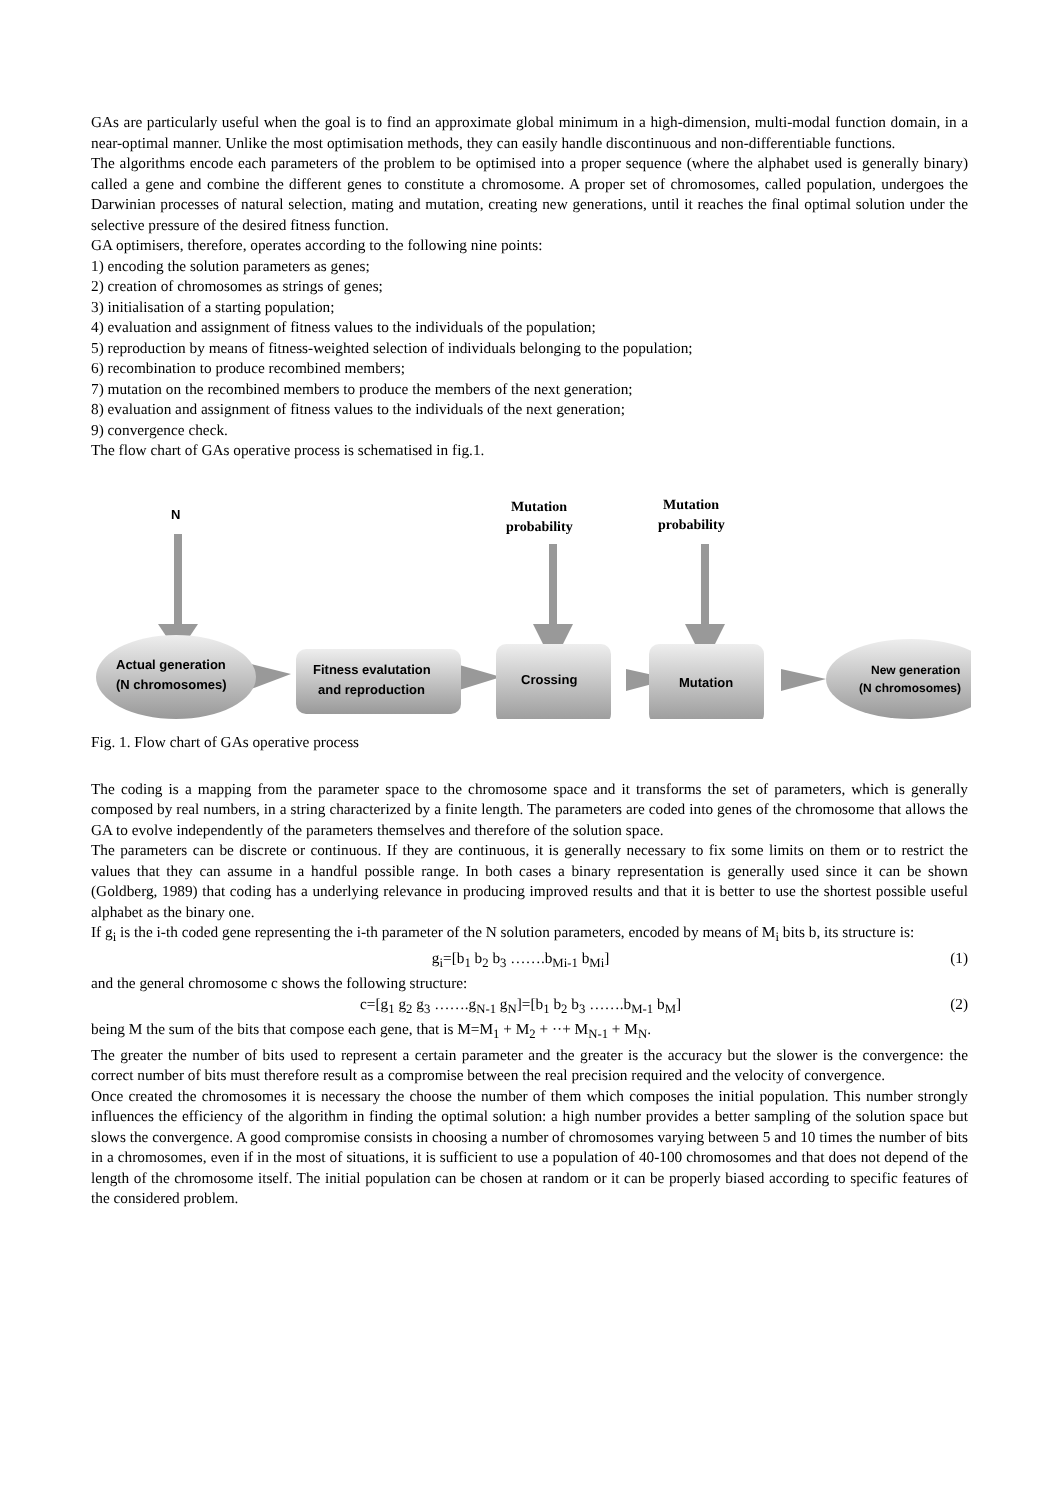GAs are particularly useful when the goal is to find an approximate global minimum in a high-dimension, multi-modal function domain, in a near-optimal manner. Unlike the most optimisation methods, they can easily handle discontinuous and non-differentiable functions.
The algorithms encode each parameters of the problem to be optimised into a proper sequence (where the alphabet used is generally binary) called a gene and combine the different genes to constitute a chromosome. A proper set of chromosomes, called population, undergoes the Darwinian processes of natural selection, mating and mutation, creating new generations, until it reaches the final optimal solution under the selective pressure of the desired fitness function.
GA optimisers, therefore, operates according to the following nine points:
1) encoding the solution parameters as genes;
2) creation of chromosomes as strings of genes;
3) initialisation of a starting population;
4) evaluation and assignment of fitness values to the individuals of the population;
5) reproduction by means of fitness-weighted selection of individuals belonging to the population;
6) recombination to produce recombined members;
7) mutation on the recombined members to produce the members of the next generation;
8) evaluation and assignment of fitness values to the individuals of the next generation;
9) convergence check.
The flow chart of GAs operative process is schematised in fig.1.
N
Mutation
probability
Mutation
probability
Actual generation
(N chromosomes)
Fitness evalutation
and reproduction
Crossing
Mutation
New generation
(N chromosomes)
Fig. 1. Flow chart of GAs operative process
The coding is a mapping from the parameter space to the chromosome space and it transforms the set of parameters, which is generally composed by real numbers, in a string characterized by a finite length. The parameters are coded into genes of the chromosome that allows the GA to evolve independently of the parameters themselves and therefore of the solution space.
The parameters can be discrete or continuous. If they are continuous, it is generally necessary to fix some limits on them or to restrict the values that they can assume in a handful possible range. In both cases a binary representation is generally used since it can be shown (Goldberg, 1989) that coding has a underlying relevance in producing improved results and that it is better to use the shortest possible useful alphabet as the binary one.
If g<sub>i</sub> is the i-th coded gene representing the i-th parameter of the N solution parameters, encoded by means of M<sub>i</sub> bits b, its structure is:
g<sub>i</sub>=[b<sub>1</sub> b<sub>2</sub> b<sub>3</sub> …….b<sub>Mi-1</sub> b<sub>Mi</sub>] (1)
and the general chromosome c shows the following structure:
c=[g<sub>1</sub> g<sub>2</sub> g<sub>3</sub> …….g<sub>N-1</sub> g<sub>N</sub>]=[b<sub>1</sub> b<sub>2</sub> b<sub>3</sub> …….b<sub>M-1</sub> b<sub>M</sub>] (2)
being M the sum of the bits that compose each gene, that is M=M<sub>1</sub> + M<sub>2</sub> + ··+ M<sub>N-1</sub> + M<sub>N</sub>.
The greater the number of bits used to represent a certain parameter and the greater is the accuracy but the slower is the convergence: the correct number of bits must therefore result as a compromise between the real precision required and the velocity of convergence.
Once created the chromosomes it is necessary the choose the number of them which composes the initial population. This number strongly influences the efficiency of the algorithm in finding the optimal solution: a high number provides a better sampling of the solution space but slows the convergence. A good compromise consists in choosing a number of chromosomes varying between 5 and 10 times the number of bits in a chromosomes, even if in the most of situations, it is sufficient to use a population of 40-100 chromosomes and that does not depend of the length of the chromosome itself. The initial population can be chosen at random or it can be properly biased according to specific features of the considered problem.